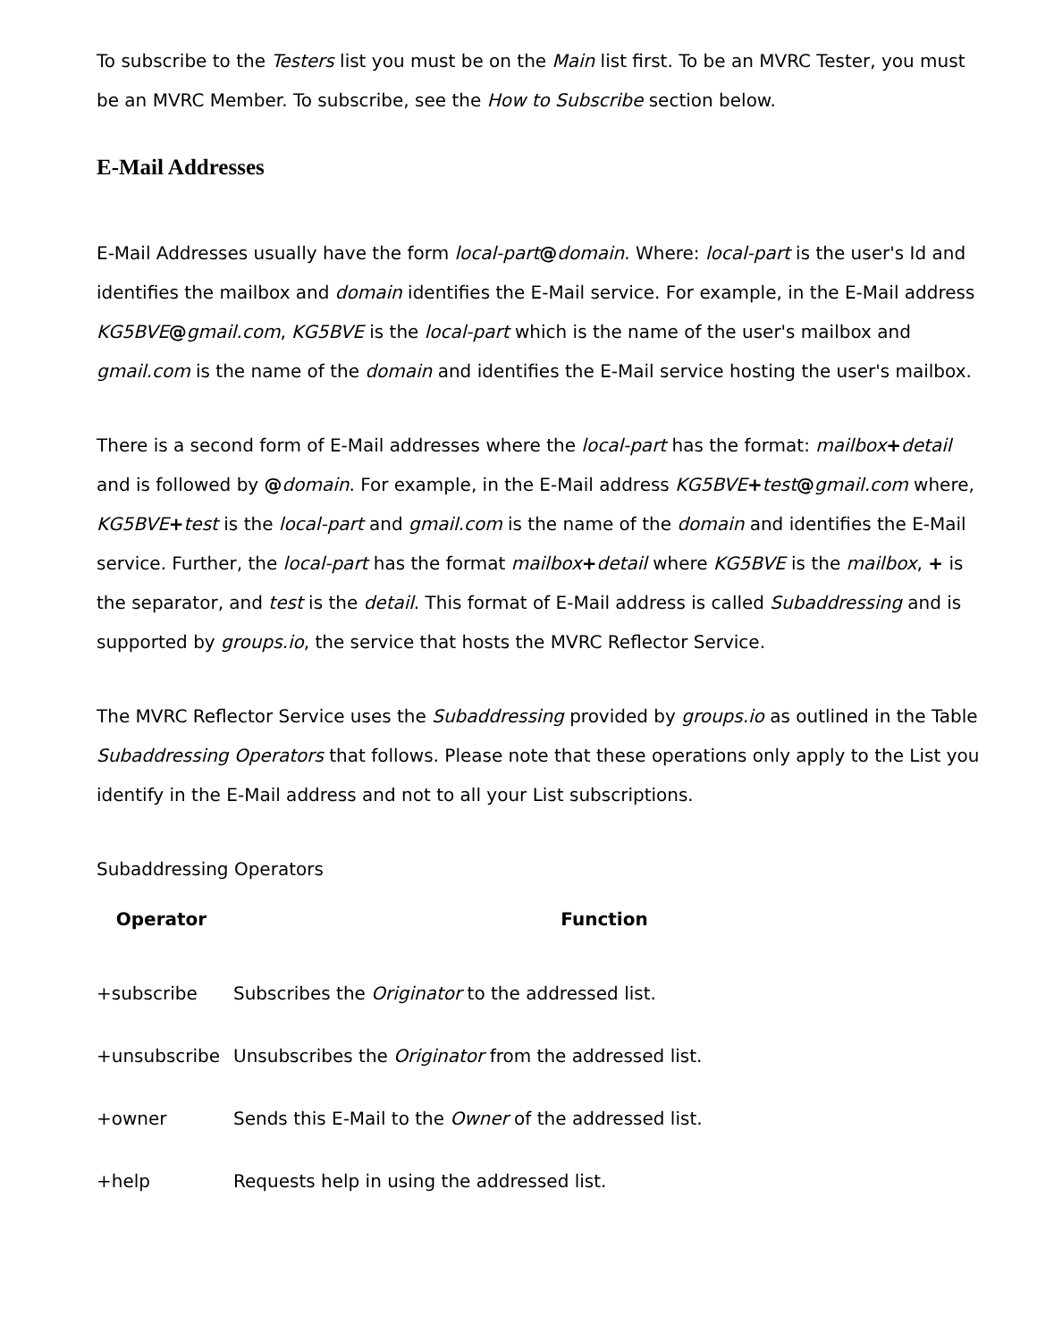To subscribe to the Testers list you must be on the Main list first. To be an MVRC Tester, you must be an MVRC Member. To subscribe, see the How to Subscribe section below.
E-Mail Addresses
E-Mail Addresses usually have the form local-part@domain. Where: local-part is the user's Id and identifies the mailbox and domain identifies the E-Mail service. For example, in the E-Mail address KG5BVE@gmail.com, KG5BVE is the local-part which is the name of the user's mailbox and gmail.com is the name of the domain and identifies the E-Mail service hosting the user's mailbox.
There is a second form of E-Mail addresses where the local-part has the format: mailbox+detail and is followed by @domain. For example, in the E-Mail address KG5BVE+test@gmail.com where, KG5BVE+test is the local-part and gmail.com is the name of the domain and identifies the E-Mail service. Further, the local-part has the format mailbox+detail where KG5BVE is the mailbox, + is the separator, and test is the detail. This format of E-Mail address is called Subaddressing and is supported by groups.io, the service that hosts the MVRC Reflector Service.
The MVRC Reflector Service uses the Subaddressing provided by groups.io as outlined in the Table Subaddressing Operators that follows. Please note that these operations only apply to the List you identify in the E-Mail address and not to all your List subscriptions.
Subaddressing Operators
| Operator | Function |
| --- | --- |
| +subscribe | Subscribes the Originator to the addressed list. |
| +unsubscribe | Unsubscribes the Originator from the addressed list. |
| +owner | Sends this E-Mail to the Owner of the addressed list. |
| +help | Requests help in using the addressed list. |